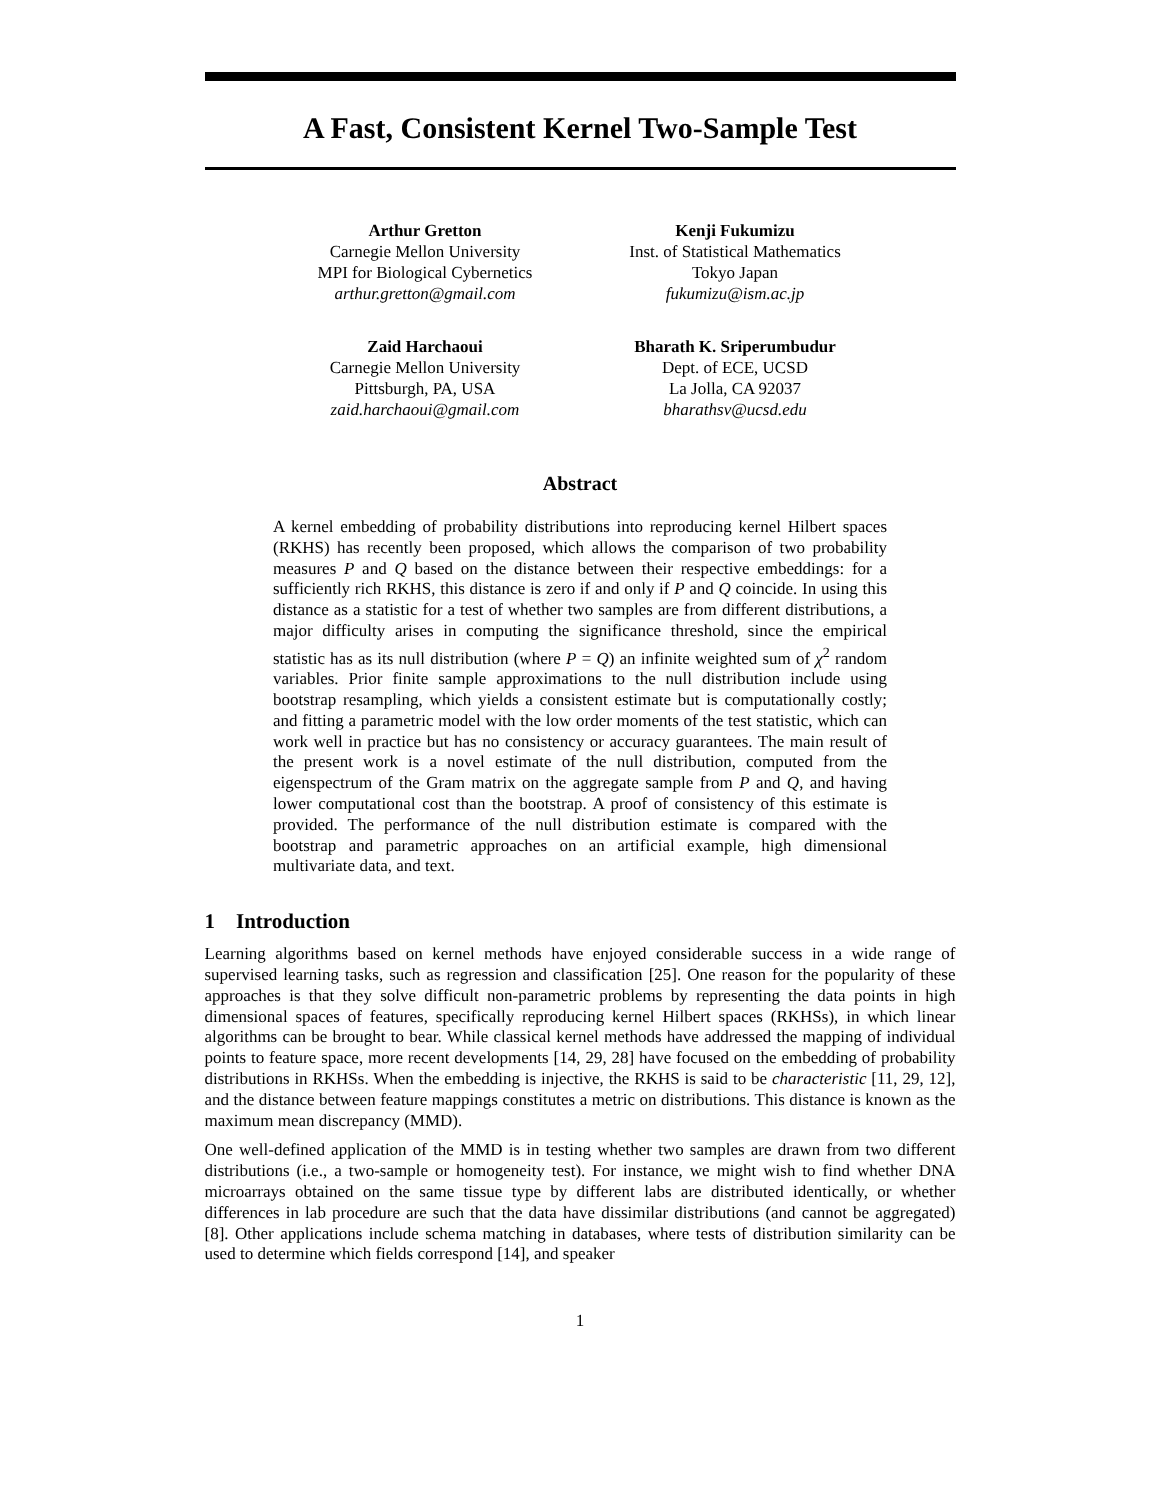A Fast, Consistent Kernel Two-Sample Test
Arthur Gretton
Carnegie Mellon University
MPI for Biological Cybernetics
arthur.gretton@gmail.com
Kenji Fukumizu
Inst. of Statistical Mathematics
Tokyo Japan
fukumizu@ism.ac.jp
Zaid Harchaoui
Carnegie Mellon University
Pittsburgh, PA, USA
zaid.harchaoui@gmail.com
Bharath K. Sriperumbudur
Dept. of ECE, UCSD
La Jolla, CA 92037
bharathsv@ucsd.edu
Abstract
A kernel embedding of probability distributions into reproducing kernel Hilbert spaces (RKHS) has recently been proposed, which allows the comparison of two probability measures P and Q based on the distance between their respective embeddings: for a sufficiently rich RKHS, this distance is zero if and only if P and Q coincide. In using this distance as a statistic for a test of whether two samples are from different distributions, a major difficulty arises in computing the significance threshold, since the empirical statistic has as its null distribution (where P = Q) an infinite weighted sum of χ<sup>2</sup> random variables. Prior finite sample approximations to the null distribution include using bootstrap resampling, which yields a consistent estimate but is computationally costly; and fitting a parametric model with the low order moments of the test statistic, which can work well in practice but has no consistency or accuracy guarantees. The main result of the present work is a novel estimate of the null distribution, computed from the eigenspectrum of the Gram matrix on the aggregate sample from P and Q, and having lower computational cost than the bootstrap. A proof of consistency of this estimate is provided. The performance of the null distribution estimate is compared with the bootstrap and parametric approaches on an artificial example, high dimensional multivariate data, and text.
1 Introduction
Learning algorithms based on kernel methods have enjoyed considerable success in a wide range of supervised learning tasks, such as regression and classification [25]. One reason for the popularity of these approaches is that they solve difficult non-parametric problems by representing the data points in high dimensional spaces of features, specifically reproducing kernel Hilbert spaces (RKHSs), in which linear algorithms can be brought to bear. While classical kernel methods have addressed the mapping of individual points to feature space, more recent developments [14, 29, 28] have focused on the embedding of probability distributions in RKHSs. When the embedding is injective, the RKHS is said to be characteristic [11, 29, 12], and the distance between feature mappings constitutes a metric on distributions. This distance is known as the maximum mean discrepancy (MMD).
One well-defined application of the MMD is in testing whether two samples are drawn from two different distributions (i.e., a two-sample or homogeneity test). For instance, we might wish to find whether DNA microarrays obtained on the same tissue type by different labs are distributed identically, or whether differences in lab procedure are such that the data have dissimilar distributions (and cannot be aggregated) [8]. Other applications include schema matching in databases, where tests of distribution similarity can be used to determine which fields correspond [14], and speaker
1